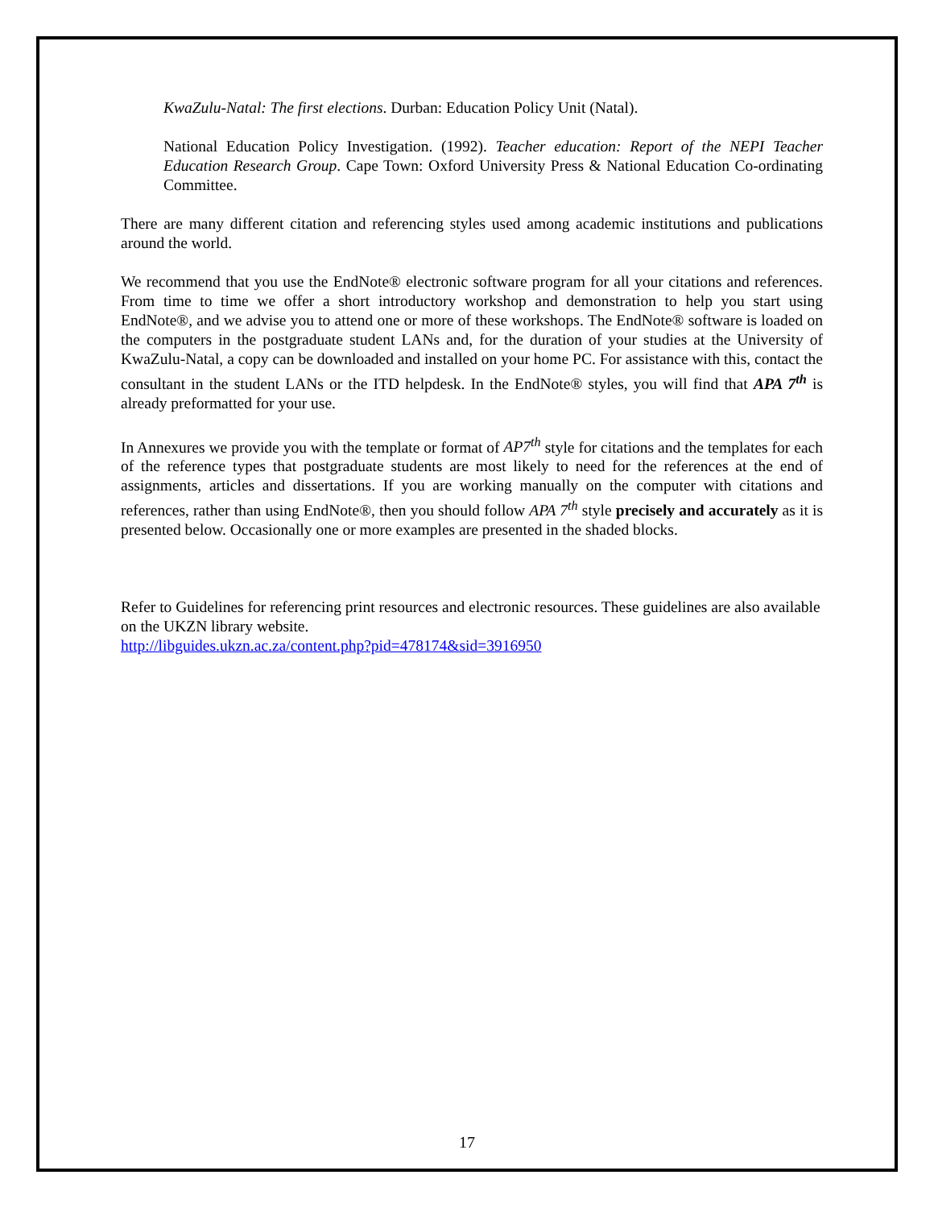KwaZulu-Natal: The first elections. Durban: Education Policy Unit (Natal).
National Education Policy Investigation. (1992). Teacher education: Report of the NEPI Teacher Education Research Group. Cape Town: Oxford University Press & National Education Co-ordinating Committee.
There are many different citation and referencing styles used among academic institutions and publications around the world.
We recommend that you use the EndNote® electronic software program for all your citations and references. From time to time we offer a short introductory workshop and demonstration to help you start using EndNote®, and we advise you to attend one or more of these workshops. The EndNote® software is loaded on the computers in the postgraduate student LANs and, for the duration of your studies at the University of KwaZulu-Natal, a copy can be downloaded and installed on your home PC. For assistance with this, contact the consultant in the student LANs or the ITD helpdesk. In the EndNote® styles, you will find that APA 7<sup>th</sup> is already preformatted for your use.
In Annexures we provide you with the template or format of AP7<sup>th</sup> style for citations and the templates for each of the reference types that postgraduate students are most likely to need for the references at the end of assignments, articles and dissertations. If you are working manually on the computer with citations and references, rather than using EndNote®, then you should follow APA 7<sup>th</sup> style precisely and accurately as it is presented below. Occasionally one or more examples are presented in the shaded blocks.
Refer to Guidelines for referencing print resources and electronic resources. These guidelines are also available on the UKZN library website.
http://libguides.ukzn.ac.za/content.php?pid=478174&sid=3916950
17